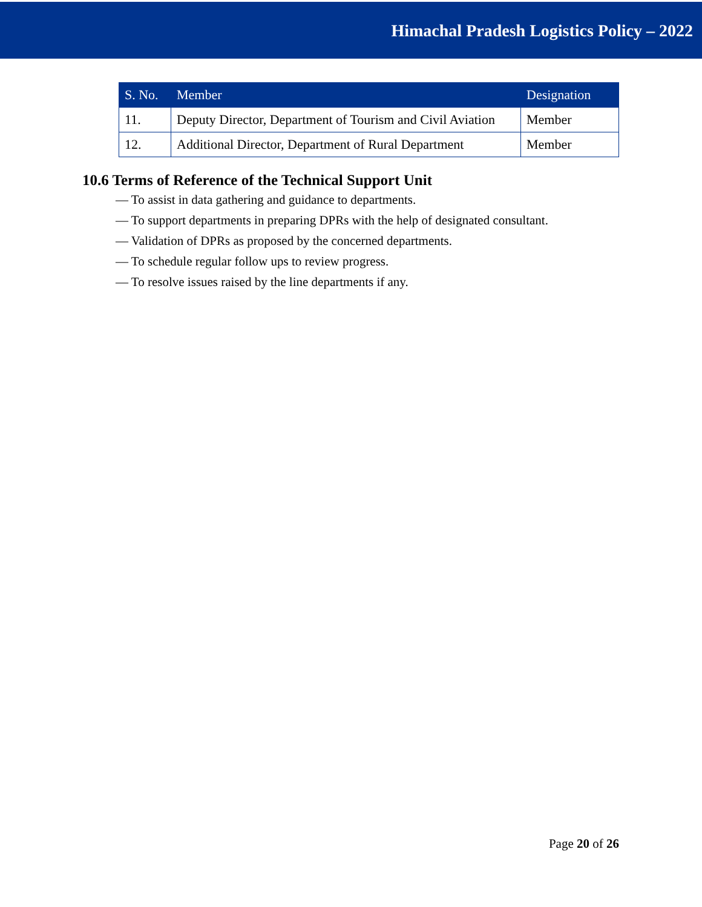Himachal Pradesh Logistics Policy – 2022
| S. No. | Member | Designation |
| --- | --- | --- |
| 11. | Deputy Director, Department of Tourism and Civil Aviation | Member |
| 12. | Additional Director, Department of Rural Department | Member |
10.6 Terms of Reference of the Technical Support Unit
— To assist in data gathering and guidance to departments.
— To support departments in preparing DPRs with the help of designated consultant.
— Validation of DPRs as proposed by the concerned departments.
— To schedule regular follow ups to review progress.
— To resolve issues raised by the line departments if any.
Page 20 of 26